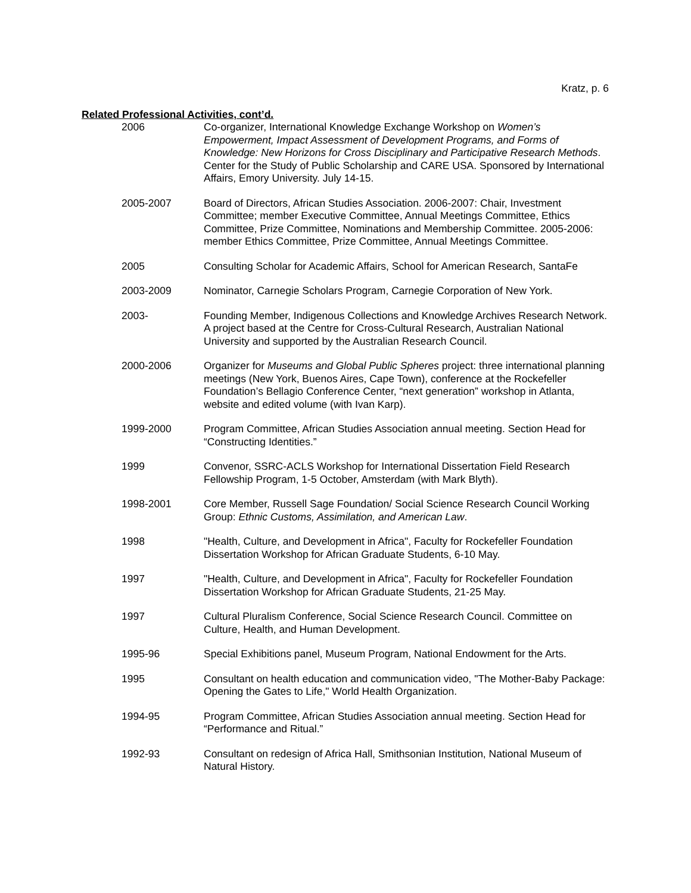Kratz, p. 6
Related Professional Activities, cont’d.
2006 Co-organizer, International Knowledge Exchange Workshop on Women’s Empowerment, Impact Assessment of Development Programs, and Forms of Knowledge: New Horizons for Cross Disciplinary and Participative Research Methods. Center for the Study of Public Scholarship and CARE USA. Sponsored by International Affairs, Emory University. July 14-15.
2005-2007 Board of Directors, African Studies Association. 2006-2007: Chair, Investment Committee; member Executive Committee, Annual Meetings Committee, Ethics Committee, Prize Committee, Nominations and Membership Committee. 2005-2006: member Ethics Committee, Prize Committee, Annual Meetings Committee.
2005 Consulting Scholar for Academic Affairs, School for American Research, SantaFe
2003-2009 Nominator, Carnegie Scholars Program, Carnegie Corporation of New York.
2003- Founding Member, Indigenous Collections and Knowledge Archives Research Network. A project based at the Centre for Cross-Cultural Research, Australian National University and supported by the Australian Research Council.
2000-2006 Organizer for Museums and Global Public Spheres project: three international planning meetings (New York, Buenos Aires, Cape Town), conference at the Rockefeller Foundation’s Bellagio Conference Center, “next generation” workshop in Atlanta, website and edited volume (with Ivan Karp).
1999-2000 Program Committee, African Studies Association annual meeting. Section Head for “Constructing Identities.”
1999 Convenor, SSRC-ACLS Workshop for International Dissertation Field Research Fellowship Program, 1-5 October, Amsterdam (with Mark Blyth).
1998-2001 Core Member, Russell Sage Foundation/ Social Science Research Council Working Group: Ethnic Customs, Assimilation, and American Law.
1998 "Health, Culture, and Development in Africa", Faculty for Rockefeller Foundation Dissertation Workshop for African Graduate Students, 6-10 May.
1997 "Health, Culture, and Development in Africa", Faculty for Rockefeller Foundation Dissertation Workshop for African Graduate Students, 21-25 May.
1997 Cultural Pluralism Conference, Social Science Research Council. Committee on Culture, Health, and Human Development.
1995-96 Special Exhibitions panel, Museum Program, National Endowment for the Arts.
1995 Consultant on health education and communication video, "The Mother-Baby Package: Opening the Gates to Life," World Health Organization.
1994-95 Program Committee, African Studies Association annual meeting. Section Head for “Performance and Ritual.”
1992-93 Consultant on redesign of Africa Hall, Smithsonian Institution, National Museum of Natural History.